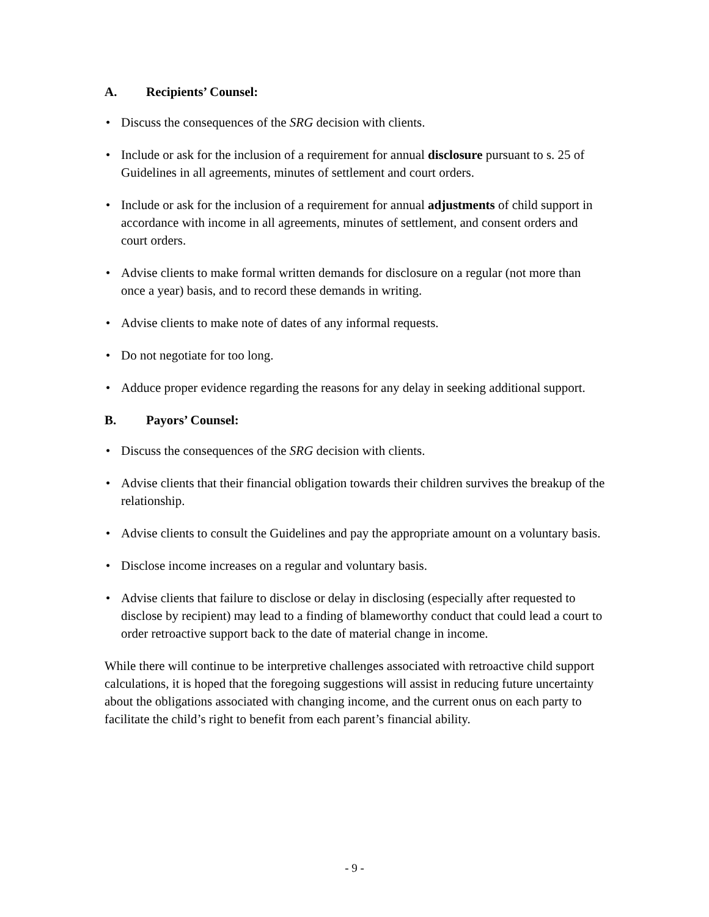A. Recipients’ Counsel:
• Discuss the consequences of the SRG decision with clients.
• Include or ask for the inclusion of a requirement for annual disclosure pursuant to s. 25 of Guidelines in all agreements, minutes of settlement and court orders.
• Include or ask for the inclusion of a requirement for annual adjustments of child support in accordance with income in all agreements, minutes of settlement, and consent orders and court orders.
• Advise clients to make formal written demands for disclosure on a regular (not more than once a year) basis, and to record these demands in writing.
• Advise clients to make note of dates of any informal requests.
• Do not negotiate for too long.
• Adduce proper evidence regarding the reasons for any delay in seeking additional support.
B. Payors’ Counsel:
• Discuss the consequences of the SRG decision with clients.
• Advise clients that their financial obligation towards their children survives the breakup of the relationship.
• Advise clients to consult the Guidelines and pay the appropriate amount on a voluntary basis.
• Disclose income increases on a regular and voluntary basis.
• Advise clients that failure to disclose or delay in disclosing (especially after requested to disclose by recipient) may lead to a finding of blameworthy conduct that could lead a court to order retroactive support back to the date of material change in income.
While there will continue to be interpretive challenges associated with retroactive child support calculations, it is hoped that the foregoing suggestions will assist in reducing future uncertainty about the obligations associated with changing income, and the current onus on each party to facilitate the child’s right to benefit from each parent’s financial ability.
- 9 -